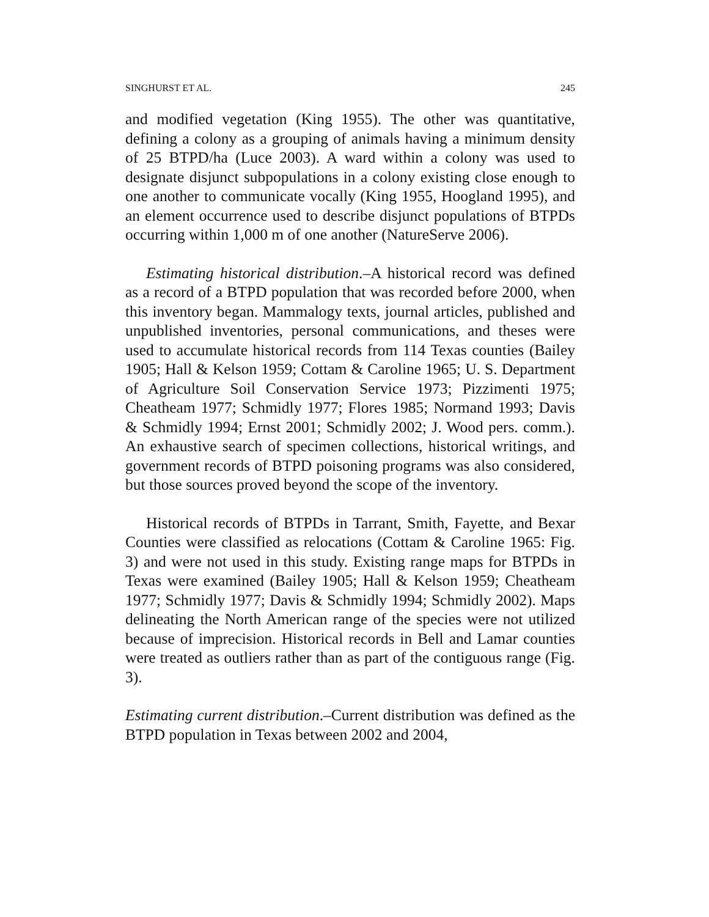SINGHURST ET AL. 245
and modified vegetation (King 1955). The other was quantitative, defining a colony as a grouping of animals having a minimum density of 25 BTPD/ha (Luce 2003). A ward within a colony was used to designate disjunct subpopulations in a colony existing close enough to one another to communicate vocally (King 1955, Hoogland 1995), and an element occurrence used to describe disjunct populations of BTPDs occurring within 1,000 m of one another (NatureServe 2006).
Estimating historical distribution.–A historical record was defined as a record of a BTPD population that was recorded before 2000, when this inventory began. Mammalogy texts, journal articles, published and unpublished inventories, personal communications, and theses were used to accumulate historical records from 114 Texas counties (Bailey 1905; Hall & Kelson 1959; Cottam & Caroline 1965; U. S. Department of Agriculture Soil Conservation Service 1973; Pizzimenti 1975; Cheatheam 1977; Schmidly 1977; Flores 1985; Normand 1993; Davis & Schmidly 1994; Ernst 2001; Schmidly 2002; J. Wood pers. comm.). An exhaustive search of specimen collections, historical writings, and government records of BTPD poisoning programs was also considered, but those sources proved beyond the scope of the inventory.
Historical records of BTPDs in Tarrant, Smith, Fayette, and Bexar Counties were classified as relocations (Cottam & Caroline 1965: Fig. 3) and were not used in this study. Existing range maps for BTPDs in Texas were examined (Bailey 1905; Hall & Kelson 1959; Cheatheam 1977; Schmidly 1977; Davis & Schmidly 1994; Schmidly 2002). Maps delineating the North American range of the species were not utilized because of imprecision. Historical records in Bell and Lamar counties were treated as outliers rather than as part of the contiguous range (Fig. 3).
Estimating current distribution.–Current distribution was defined as the BTPD population in Texas between 2002 and 2004,